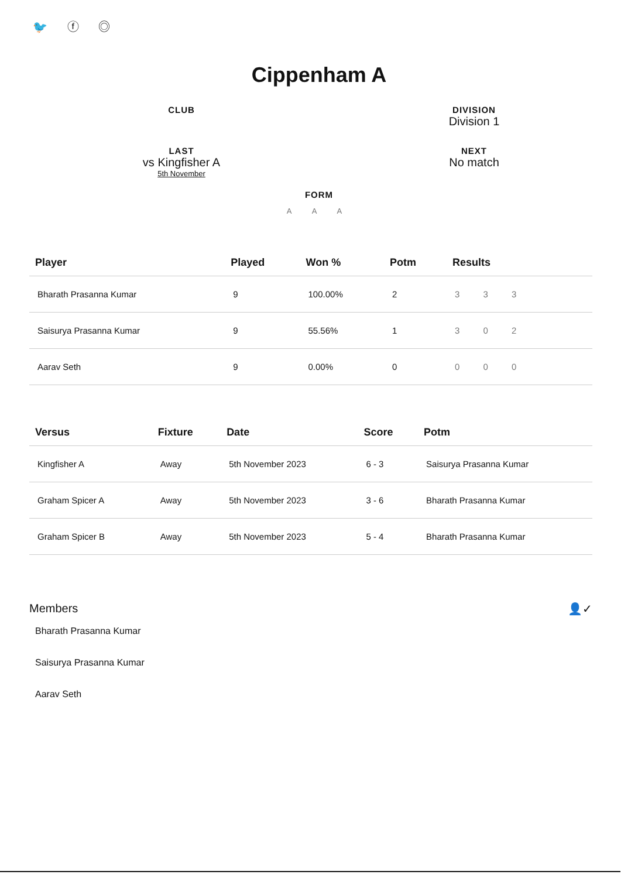🐦 ⓕ ◎
Cippenham A
CLUB
DIVISION
Division 1
LAST
vs Kingfisher A
5th November
NEXT
No match
FORM
A A A
| Player | Played | Won % | Potm | Results |
| --- | --- | --- | --- | --- |
| Bharath Prasanna Kumar | 9 | 100.00% | 2 | 3 3 3 |
| Saisurya Prasanna Kumar | 9 | 55.56% | 1 | 3 0 2 |
| Aarav Seth | 9 | 0.00% | 0 | 0 0 0 |
| Versus | Fixture | Date | Score | Potm |
| --- | --- | --- | --- | --- |
| Kingfisher A | Away | 5th November 2023 | 6 - 3 | Saisurya Prasanna Kumar |
| Graham Spicer A | Away | 5th November 2023 | 3 - 6 | Bharath Prasanna Kumar |
| Graham Spicer B | Away | 5th November 2023 | 5 - 4 | Bharath Prasanna Kumar |
Members 👤✓
Bharath Prasanna Kumar
Saisurya Prasanna Kumar
Aarav Seth